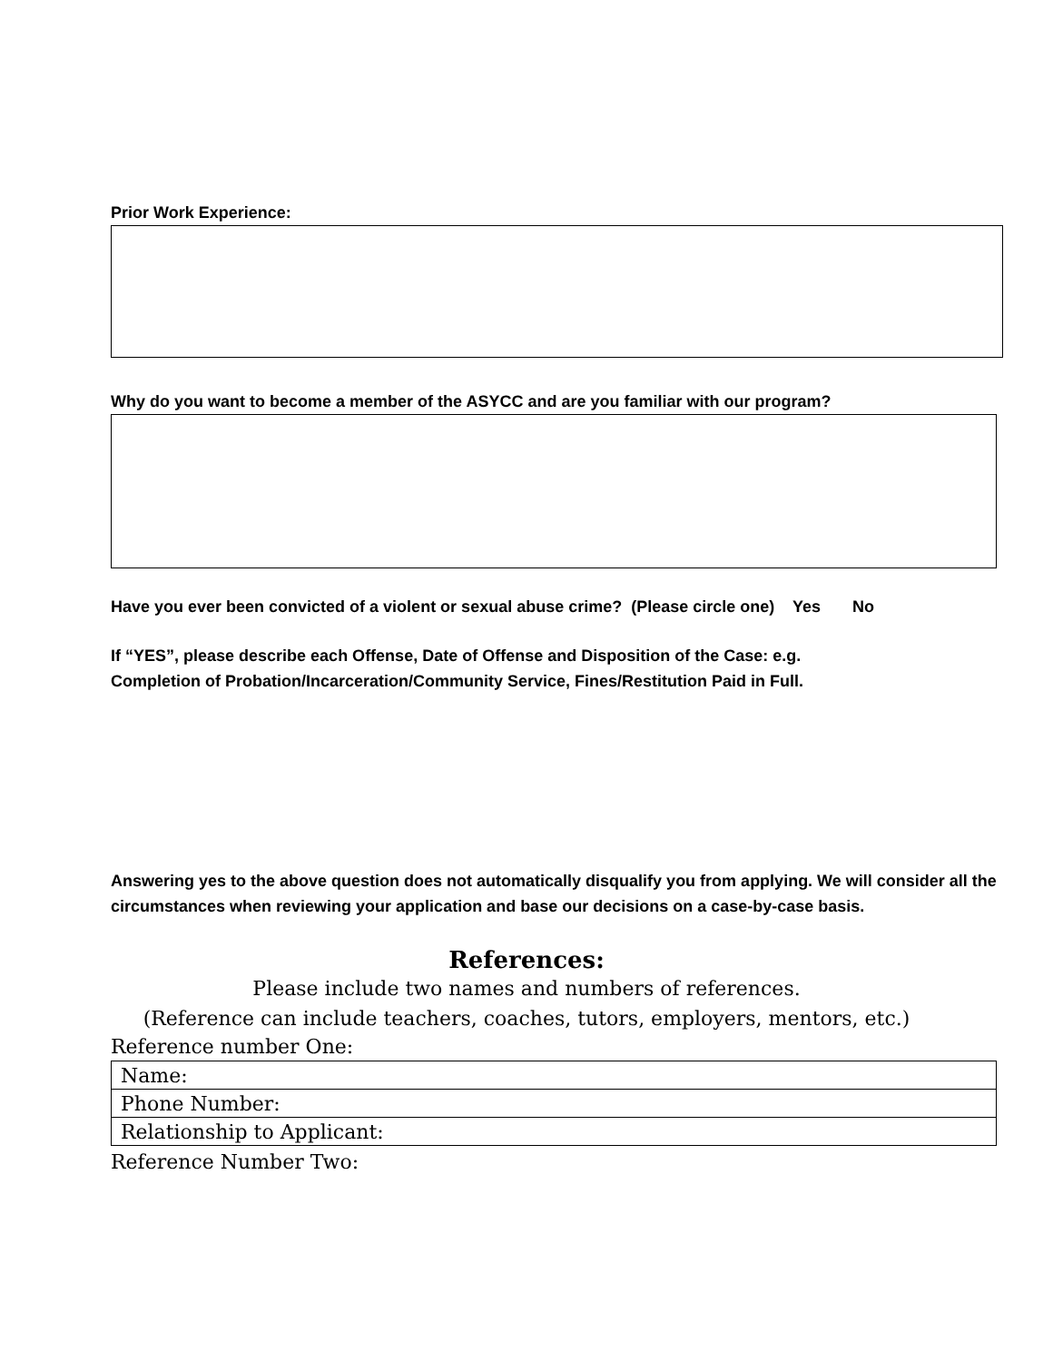Prior Work Experience:
Why do you want to become a member of the ASYCC and are you familiar with our program?
Have you ever been convicted of a violent or sexual abuse crime? (Please circle one) Yes No
If “YES”, please describe each Offense, Date of Offense and Disposition of the Case: e.g.
Completion of Probation/Incarceration/Community Service, Fines/Restitution Paid in Full.
Answering yes to the above question does not automatically disqualify you from applying. We will consider all the circumstances when reviewing your application and base our decisions on a case-by-case basis.
References:
Please include two names and numbers of references.
(Reference can include teachers, coaches, tutors, employers, mentors, etc.)
Reference number One:
| Name: |
| Phone Number: |
| Relationship to Applicant: |
Reference Number Two: